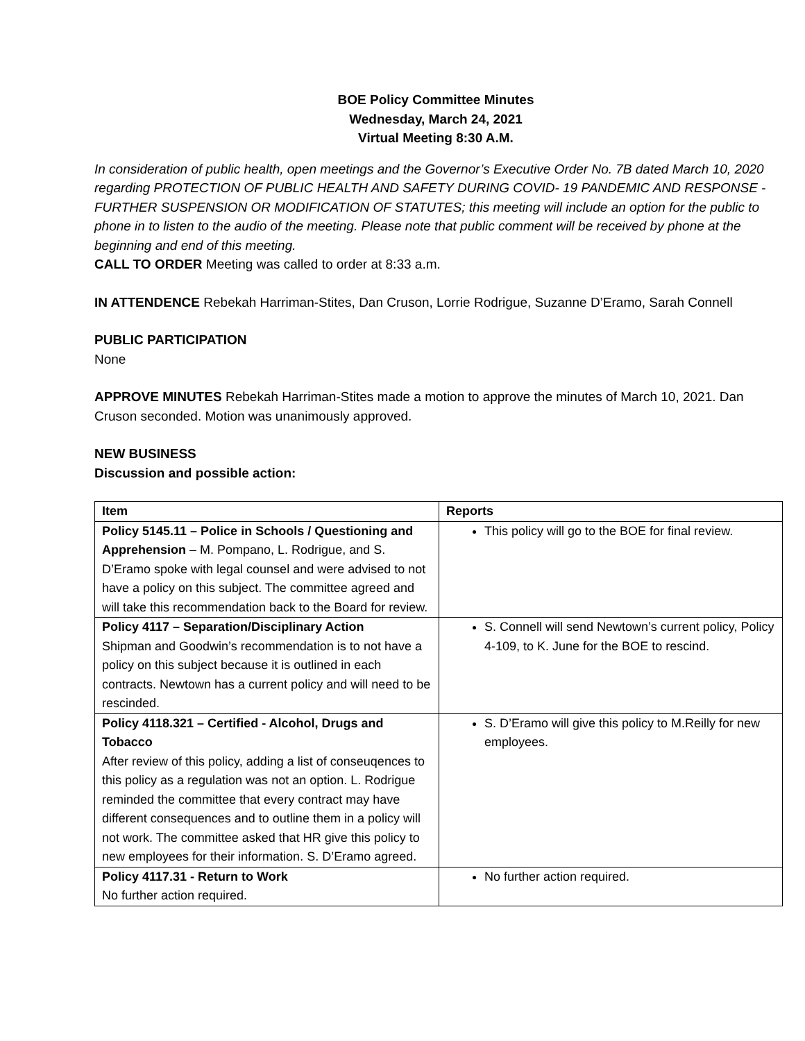BOE Policy Committee Minutes
Wednesday, March 24, 2021
Virtual Meeting 8:30 A.M.
In consideration of public health, open meetings and the Governor’s Executive Order No. 7B dated March 10, 2020 regarding PROTECTION OF PUBLIC HEALTH AND SAFETY DURING COVID- 19 PANDEMIC AND RESPONSE - FURTHER SUSPENSION OR MODIFICATION OF STATUTES; this meeting will include an option for the public to phone in to listen to the audio of the meeting. Please note that public comment will be received by phone at the beginning and end of this meeting.
CALL TO ORDER Meeting was called to order at 8:33 a.m.
IN ATTENDENCE Rebekah Harriman-Stites, Dan Cruson, Lorrie Rodrigue, Suzanne D’Eramo, Sarah Connell
PUBLIC PARTICIPATION
None
APPROVE MINUTES Rebekah Harriman-Stites made a motion to approve the minutes of March 10, 2021. Dan Cruson seconded. Motion was unanimously approved.
NEW BUSINESS
Discussion and possible action:
| Item | Reports |
| --- | --- |
| Policy 5145.11 – Police in Schools / Questioning and Apprehension – M. Pompano, L. Rodrigue, and S. D’Eramo spoke with legal counsel and were advised to not have a policy on this subject. The committee agreed and will take this recommendation back to the Board for review. | This policy will go to the BOE for final review. |
| Policy 4117 – Separation/Disciplinary Action Shipman and Goodwin’s recommendation is to not have a policy on this subject because it is outlined in each contracts. Newtown has a current policy and will need to be rescinded. | S. Connell will send Newtown’s current policy, Policy 4-109, to K. June for the BOE to rescind. |
| Policy 4118.321 – Certified - Alcohol, Drugs and Tobacco After review of this policy, adding a list of conseuqences to this policy as a regulation was not an option. L. Rodrigue reminded the committee that every contract may have different consequences and to outline them in a policy will not work. The committee asked that HR give this policy to new employees for their information. S. D’Eramo agreed. | S. D’Eramo will give this policy to M.Reilly for new employees. |
| Policy 4117.31 - Return to Work No further action required. | No further action required. |